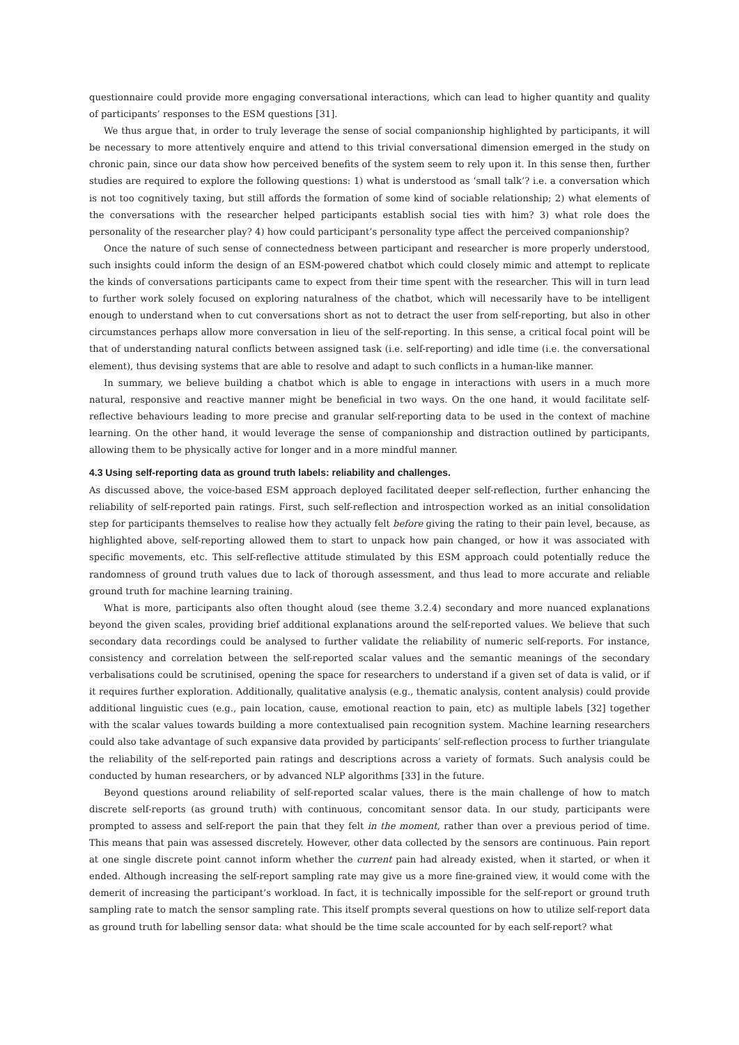questionnaire could provide more engaging conversational interactions, which can lead to higher quantity and quality of participants’ responses to the ESM questions [31].
We thus argue that, in order to truly leverage the sense of social companionship highlighted by participants, it will be necessary to more attentively enquire and attend to this trivial conversational dimension emerged in the study on chronic pain, since our data show how perceived benefits of the system seem to rely upon it. In this sense then, further studies are required to explore the following questions: 1) what is understood as ‘small talk’? i.e. a conversation which is not too cognitively taxing, but still affords the formation of some kind of sociable relationship; 2) what elements of the conversations with the researcher helped participants establish social ties with him? 3) what role does the personality of the researcher play? 4) how could participant’s personality type affect the perceived companionship?
Once the nature of such sense of connectedness between participant and researcher is more properly understood, such insights could inform the design of an ESM-powered chatbot which could closely mimic and attempt to replicate the kinds of conversations participants came to expect from their time spent with the researcher. This will in turn lead to further work solely focused on exploring naturalness of the chatbot, which will necessarily have to be intelligent enough to understand when to cut conversations short as not to detract the user from self-reporting, but also in other circumstances perhaps allow more conversation in lieu of the self-reporting. In this sense, a critical focal point will be that of understanding natural conflicts between assigned task (i.e. self-reporting) and idle time (i.e. the conversational element), thus devising systems that are able to resolve and adapt to such conflicts in a human-like manner.
In summary, we believe building a chatbot which is able to engage in interactions with users in a much more natural, responsive and reactive manner might be beneficial in two ways. On the one hand, it would facilitate self-reflective behaviours leading to more precise and granular self-reporting data to be used in the context of machine learning. On the other hand, it would leverage the sense of companionship and distraction outlined by participants, allowing them to be physically active for longer and in a more mindful manner.
4.3 Using self-reporting data as ground truth labels: reliability and challenges.
As discussed above, the voice-based ESM approach deployed facilitated deeper self-reflection, further enhancing the reliability of self-reported pain ratings. First, such self-reflection and introspection worked as an initial consolidation step for participants themselves to realise how they actually felt before giving the rating to their pain level, because, as highlighted above, self-reporting allowed them to start to unpack how pain changed, or how it was associated with specific movements, etc. This self-reflective attitude stimulated by this ESM approach could potentially reduce the randomness of ground truth values due to lack of thorough assessment, and thus lead to more accurate and reliable ground truth for machine learning training.
What is more, participants also often thought aloud (see theme 3.2.4) secondary and more nuanced explanations beyond the given scales, providing brief additional explanations around the self-reported values. We believe that such secondary data recordings could be analysed to further validate the reliability of numeric self-reports. For instance, consistency and correlation between the self-reported scalar values and the semantic meanings of the secondary verbalisations could be scrutinised, opening the space for researchers to understand if a given set of data is valid, or if it requires further exploration. Additionally, qualitative analysis (e.g., thematic analysis, content analysis) could provide additional linguistic cues (e.g., pain location, cause, emotional reaction to pain, etc) as multiple labels [32] together with the scalar values towards building a more contextualised pain recognition system. Machine learning researchers could also take advantage of such expansive data provided by participants’ self-reflection process to further triangulate the reliability of the self-reported pain ratings and descriptions across a variety of formats. Such analysis could be conducted by human researchers, or by advanced NLP algorithms [33] in the future.
Beyond questions around reliability of self-reported scalar values, there is the main challenge of how to match discrete self-reports (as ground truth) with continuous, concomitant sensor data. In our study, participants were prompted to assess and self-report the pain that they felt in the moment, rather than over a previous period of time. This means that pain was assessed discretely. However, other data collected by the sensors are continuous. Pain report at one single discrete point cannot inform whether the current pain had already existed, when it started, or when it ended. Although increasing the self-report sampling rate may give us a more fine-grained view, it would come with the demerit of increasing the participant’s workload. In fact, it is technically impossible for the self-report or ground truth sampling rate to match the sensor sampling rate. This itself prompts several questions on how to utilize self-report data as ground truth for labelling sensor data: what should be the time scale accounted for by each self-report? what